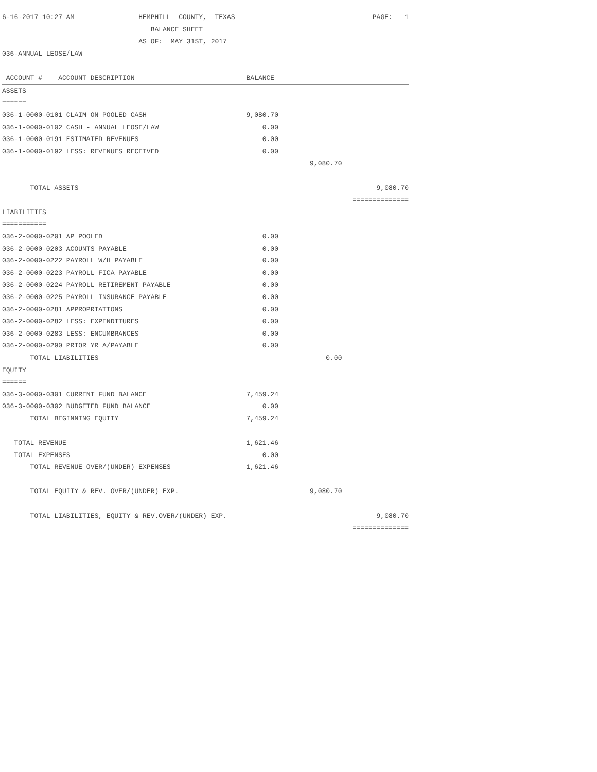| 6-16-2017 10:27 AM HEMPHILL COUNTY, TEXAS | | | PAGE: 1 |
| BALANCE SHEET | | | |
| AS OF: MAY 31ST, 2017 | | | |
| 036-ANNUAL LEOSE/LAW | | | |
| ACCOUNT # ACCOUNT DESCRIPTION | BALANCE | | |
| ASSETS | | | |
| ====== | | | |
| 036-1-0000-0101 CLAIM ON POOLED CASH | 9,080.70 | | |
| 036-1-0000-0102 CASH - ANNUAL LEOSE/LAW | 0.00 | | |
| 036-1-0000-0191 ESTIMATED REVENUES | 0.00 | | |
| 036-1-0000-0192 LESS: REVENUES RECEIVED | 0.00 | | |
| | | 9,080.70 | |
| TOTAL ASSETS | | | 9,080.70 |
| | | | ============== |
| LIABILITIES | | | |
| =========== | | | |
| 036-2-0000-0201 AP POOLED | 0.00 | | |
| 036-2-0000-0203 ACOUNTS PAYABLE | 0.00 | | |
| 036-2-0000-0222 PAYROLL W/H PAYABLE | 0.00 | | |
| 036-2-0000-0223 PAYROLL FICA PAYABLE | 0.00 | | |
| 036-2-0000-0224 PAYROLL RETIREMENT PAYABLE | 0.00 | | |
| 036-2-0000-0225 PAYROLL INSURANCE PAYABLE | 0.00 | | |
| 036-2-0000-0281 APPROPRIATIONS | 0.00 | | |
| 036-2-0000-0282 LESS: EXPENDITURES | 0.00 | | |
| 036-2-0000-0283 LESS: ENCUMBRANCES | 0.00 | | |
| 036-2-0000-0290 PRIOR YR A/PAYABLE | 0.00 | | |
| TOTAL LIABILITIES | | 0.00 | |
| EQUITY | | | |
| ====== | | | |
| 036-3-0000-0301 CURRENT FUND BALANCE | 7,459.24 | | |
| 036-3-0000-0302 BUDGETED FUND BALANCE | 0.00 | | |
| TOTAL BEGINNING EQUITY | 7,459.24 | | |
| TOTAL REVENUE | 1,621.46 | | |
| TOTAL EXPENSES | 0.00 | | |
| TOTAL REVENUE OVER/(UNDER) EXPENSES | 1,621.46 | | |
| TOTAL EQUITY & REV. OVER/(UNDER) EXP. | | 9,080.70 | |
| TOTAL LIABILITIES, EQUITY & REV.OVER/(UNDER) EXP. | | | 9,080.70 |
| | | | ============== |